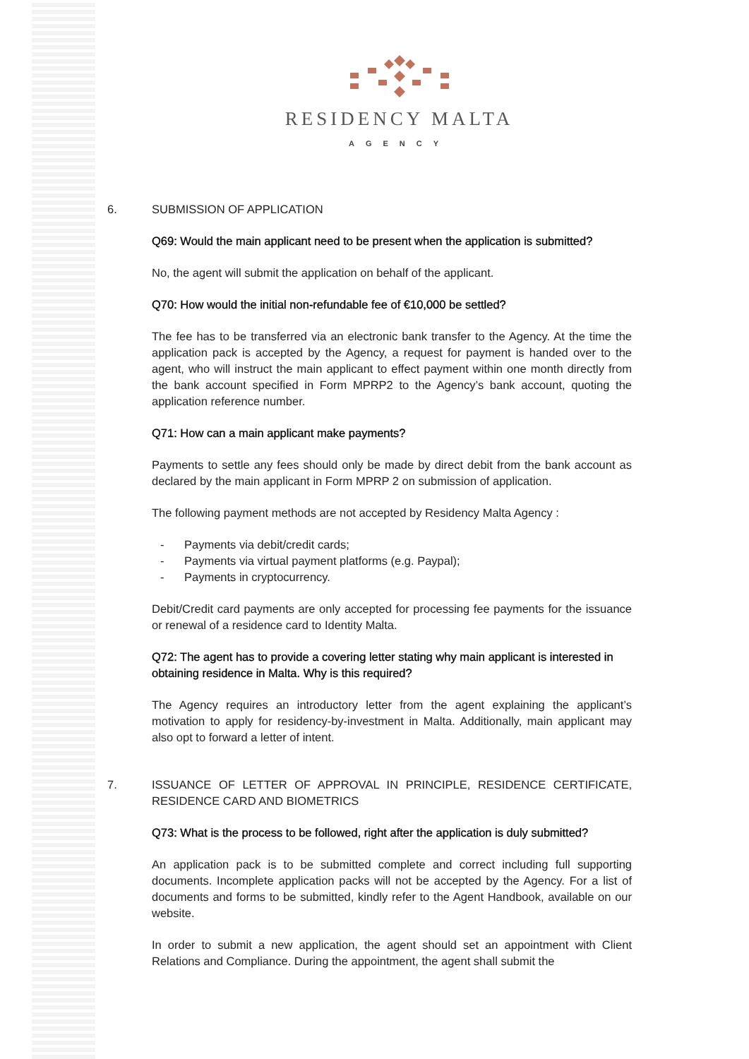RESIDENCY MALTA
AGENCY
6. SUBMISSION OF APPLICATION
Q69: Would the main applicant need to be present when the application is submitted?
No, the agent will submit the application on behalf of the applicant.
Q70: How would the initial non-refundable fee of €10,000 be settled?
The fee has to be transferred via an electronic bank transfer to the Agency. At the time the application pack is accepted by the Agency, a request for payment is handed over to the agent, who will instruct the main applicant to effect payment within one month directly from the bank account specified in Form MPRP2 to the Agency’s bank account, quoting the application reference number.
Q71: How can a main applicant make payments?
Payments to settle any fees should only be made by direct debit from the bank account as declared by the main applicant in Form MPRP 2 on submission of application.
The following payment methods are not accepted by Residency Malta Agency :
- Payments via debit/credit cards;
- Payments via virtual payment platforms (e.g. Paypal);
- Payments in cryptocurrency.
Debit/Credit card payments are only accepted for processing fee payments for the issuance or renewal of a residence card to Identity Malta.
Q72: The agent has to provide a covering letter stating why main applicant is interested in obtaining residence in Malta. Why is this required?
The Agency requires an introductory letter from the agent explaining the applicant’s motivation to apply for residency-by-investment in Malta. Additionally, main applicant may also opt to forward a letter of intent.
7. ISSUANCE OF LETTER OF APPROVAL IN PRINCIPLE, RESIDENCE CERTIFICATE, RESIDENCE CARD AND BIOMETRICS
Q73: What is the process to be followed, right after the application is duly submitted?
An application pack is to be submitted complete and correct including full supporting documents. Incomplete application packs will not be accepted by the Agency. For a list of documents and forms to be submitted, kindly refer to the Agent Handbook, available on our website.
In order to submit a new application, the agent should set an appointment with Client Relations and Compliance. During the appointment, the agent shall submit the